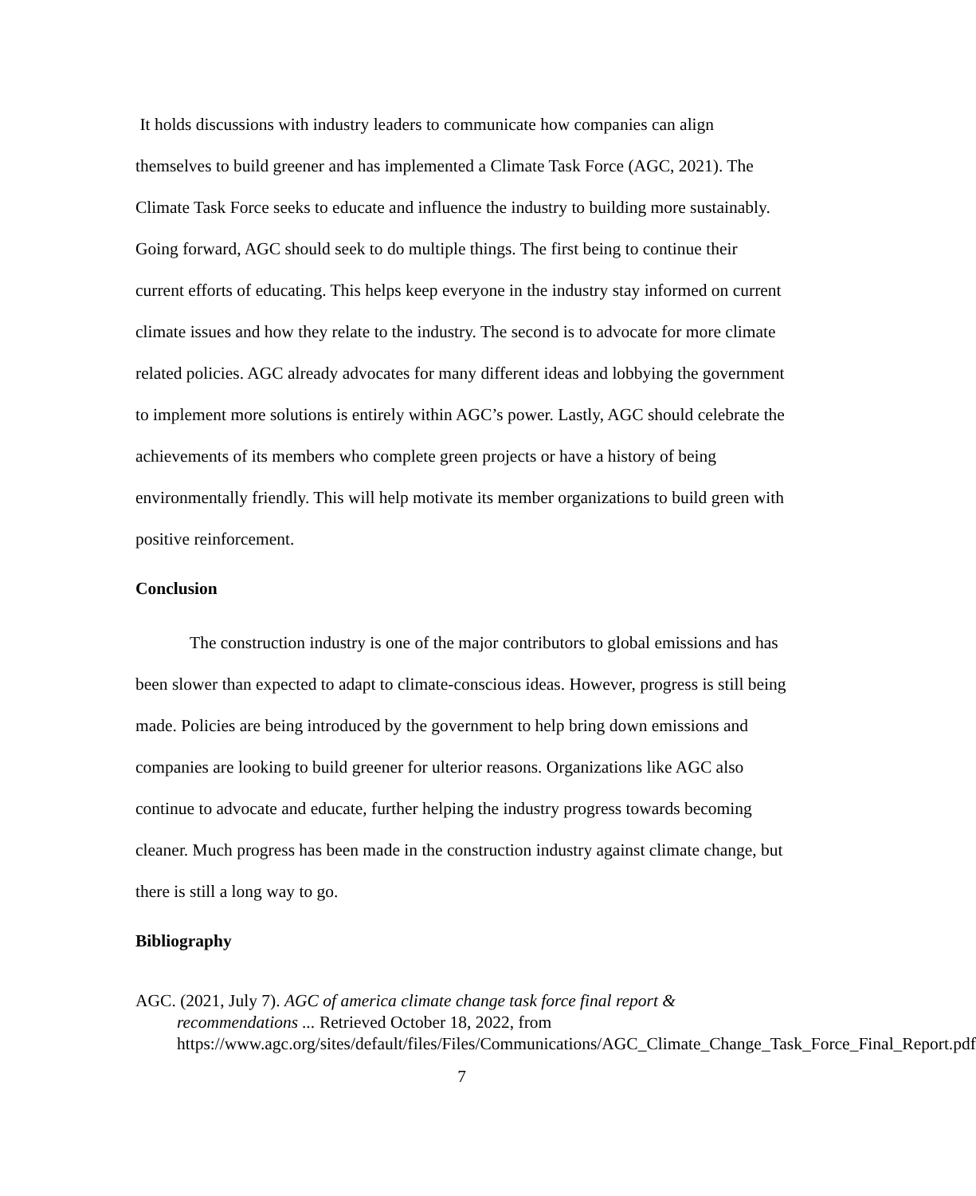It holds discussions with industry leaders to communicate how companies can align themselves to build greener and has implemented a Climate Task Force (AGC, 2021). The Climate Task Force seeks to educate and influence the industry to building more sustainably. Going forward, AGC should seek to do multiple things. The first being to continue their current efforts of educating. This helps keep everyone in the industry stay informed on current climate issues and how they relate to the industry. The second is to advocate for more climate related policies. AGC already advocates for many different ideas and lobbying the government to implement more solutions is entirely within AGC’s power. Lastly, AGC should celebrate the achievements of its members who complete green projects or have a history of being environmentally friendly. This will help motivate its member organizations to build green with positive reinforcement.
Conclusion
The construction industry is one of the major contributors to global emissions and has been slower than expected to adapt to climate-conscious ideas. However, progress is still being made. Policies are being introduced by the government to help bring down emissions and companies are looking to build greener for ulterior reasons. Organizations like AGC also continue to advocate and educate, further helping the industry progress towards becoming cleaner. Much progress has been made in the construction industry against climate change, but there is still a long way to go.
Bibliography
AGC. (2021, July 7). AGC of america climate change task force final report & recommendations ... Retrieved October 18, 2022, from https://www.agc.org/sites/default/files/Files/Communications/AGC_Climate_Change_Task_Force_Final_Report.pdf
7